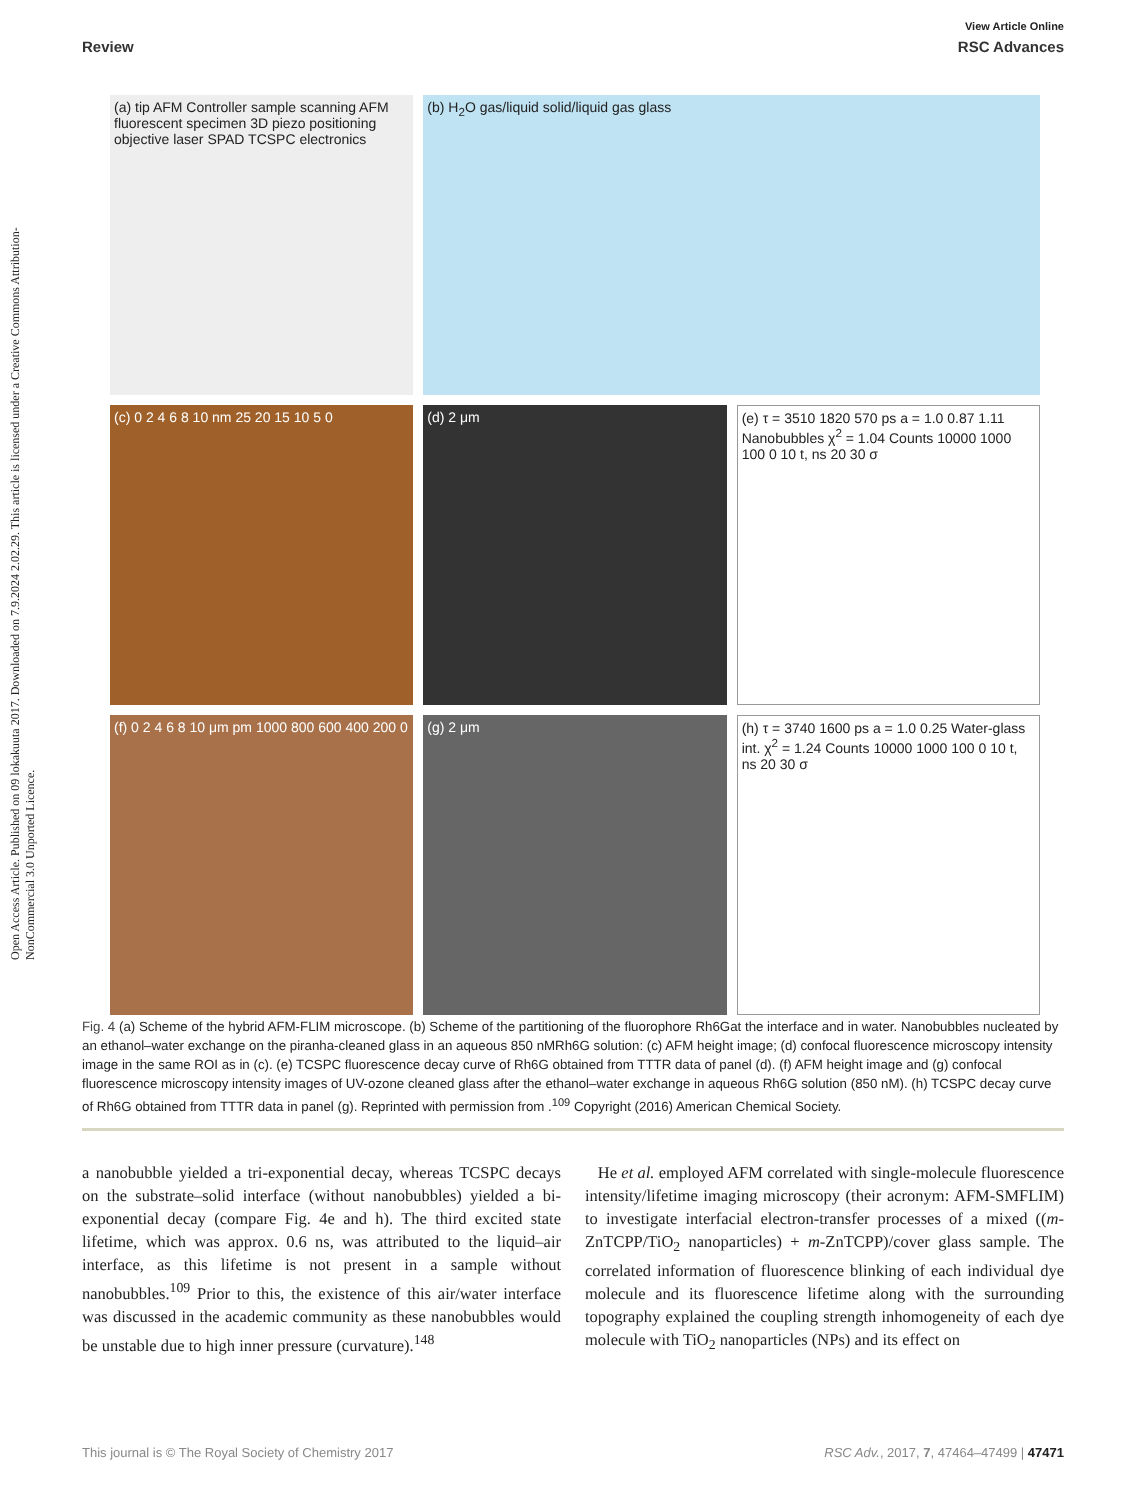Open Access Article. Published on 09 lokakuuta 2017. Downloaded on 7.9.2024 2.02.29. This article is licensed under a Creative Commons Attribution-NonCommercial 3.0 Unported Licence.
View Article Online
Review RSC Advances
(a) tip AFM Controller sample scanning AFM fluorescent specimen 3D piezo positioning objective laser SPAD TCSPC electronics
(b) H<sub>2</sub>O gas/liquid solid/liquid gas glass
(c) 0 2 4 6 8 10 nm 25 20 15 10 5 0
(d) 2 μm
(e) τ = 3510 1820 570 ps a = 1.0 0.87 1.11 Nanobubbles χ<sup>2</sup> = 1.04 Counts 10000 1000 100 0 10 t, ns 20 30 σ
(f) 0 2 4 6 8 10 μm pm 1000 800 600 400 200 0
(g) 2 μm
(h) τ = 3740 1600 ps a = 1.0 0.25 Water-glass int. χ<sup>2</sup> = 1.24 Counts 10000 1000 100 0 10 t, ns 20 30 σ
Fig. 4 (a) Scheme of the hybrid AFM-FLIM microscope. (b) Scheme of the partitioning of the fluorophore Rh6Gat the interface and in water. Nanobubbles nucleated by an ethanol–water exchange on the piranha-cleaned glass in an aqueous 850 nMRh6G solution: (c) AFM height image; (d) confocal fluorescence microscopy intensity image in the same ROI as in (c). (e) TCSPC fluorescence decay curve of Rh6G obtained from TTTR data of panel (d). (f) AFM height image and (g) confocal fluorescence microscopy intensity images of UV-ozone cleaned glass after the ethanol–water exchange in aqueous Rh6G solution (850 nM). (h) TCSPC decay curve of Rh6G obtained from TTTR data in panel (g). Reprinted with permission from .<sup>109</sup> Copyright (2016) American Chemical Society.
a nanobubble yielded a tri-exponential decay, whereas TCSPC decays on the substrate–solid interface (without nanobubbles) yielded a bi-exponential decay (compare Fig. 4e and h). The third excited state lifetime, which was approx. 0.6 ns, was attributed to the liquid–air interface, as this lifetime is not present in a sample without nanobubbles.<sup>109</sup> Prior to this, the existence of this air/water interface was discussed in the academic community as these nanobubbles would be unstable due to high inner pressure (curvature).<sup>148</sup>
He et al. employed AFM correlated with single-molecule fluorescence intensity/lifetime imaging microscopy (their acronym: AFM-SMFLIM) to investigate interfacial electron-transfer processes of a mixed ((m-ZnTCPP/TiO<sub>2</sub> nanoparticles) + m-ZnTCPP)/cover glass sample. The correlated information of fluorescence blinking of each individual dye molecule and its fluorescence lifetime along with the surrounding topography explained the coupling strength inhomogeneity of each dye molecule with TiO<sub>2</sub> nanoparticles (NPs) and its effect on
This journal is © The Royal Society of Chemistry 2017 RSC Adv., 2017, 7, 47464–47499 | 47471